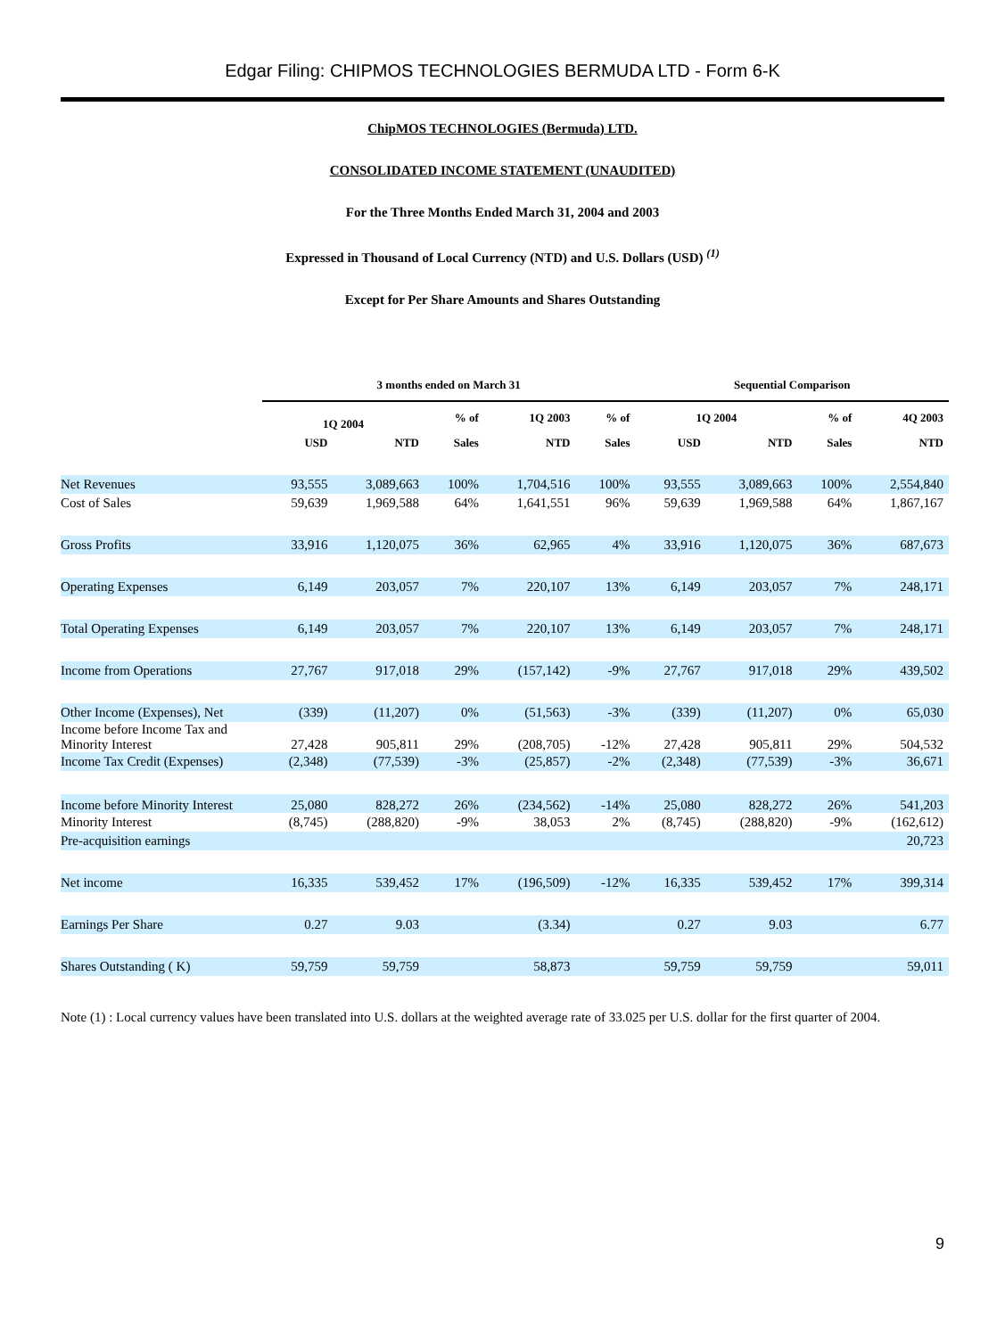Edgar Filing: CHIPMOS TECHNOLOGIES BERMUDA LTD - Form 6-K
ChipMOS TECHNOLOGIES (Bermuda) LTD.
CONSOLIDATED INCOME STATEMENT (UNAUDITED)
For the Three Months Ended March 31, 2004 and 2003
Expressed in Thousand of Local Currency (NTD) and U.S. Dollars (USD) <sup>(1)</sup>
Except for Per Share Amounts and Shares Outstanding
| | 3 months ended on March 31 | | | | | Sequential Comparison | | | |
| --- | --- | --- | --- | --- | --- | --- | --- | --- | --- |
| | 1Q 2004 | | % of | 1Q 2003 | % of | 1Q 2004 | | % of | 4Q 2003 |
| | USD | NTD | Sales | NTD | Sales | USD | NTD | Sales | NTD |
| Net Revenues | 93,555 | 3,089,663 | 100% | 1,704,516 | 100% | 93,555 | 3,089,663 | 100% | 2,554,840 |
| Cost of Sales | 59,639 | 1,969,588 | 64% | 1,641,551 | 96% | 59,639 | 1,969,588 | 64% | 1,867,167 |
| Gross Profits | 33,916 | 1,120,075 | 36% | 62,965 | 4% | 33,916 | 1,120,075 | 36% | 687,673 |
| Operating Expenses | 6,149 | 203,057 | 7% | 220,107 | 13% | 6,149 | 203,057 | 7% | 248,171 |
| Total Operating Expenses | 6,149 | 203,057 | 7% | 220,107 | 13% | 6,149 | 203,057 | 7% | 248,171 |
| Income from Operations | 27,767 | 917,018 | 29% | (157,142) | -9% | 27,767 | 917,018 | 29% | 439,502 |
| Other Income (Expenses), Net | (339) | (11,207) | 0% | (51,563) | -3% | (339) | (11,207) | 0% | 65,030 |
| Income before Income Tax and Minority Interest | 27,428 | 905,811 | 29% | (208,705) | -12% | 27,428 | 905,811 | 29% | 504,532 |
| Income Tax Credit (Expenses) | (2,348) | (77,539) | -3% | (25,857) | -2% | (2,348) | (77,539) | -3% | 36,671 |
| Income before Minority Interest | 25,080 | 828,272 | 26% | (234,562) | -14% | 25,080 | 828,272 | 26% | 541,203 |
| Minority Interest | (8,745) | (288,820) | -9% | 38,053 | 2% | (8,745) | (288,820) | -9% | (162,612) |
| Pre-acquisition earnings | | | | | | | | | 20,723 |
| Net income | 16,335 | 539,452 | 17% | (196,509) | -12% | 16,335 | 539,452 | 17% | 399,314 |
| Earnings Per Share | 0.27 | 9.03 | | (3.34) | | 0.27 | 9.03 | | 6.77 |
| Shares Outstanding ( K) | 59,759 | 59,759 | | 58,873 | | 59,759 | 59,759 | | 59,011 |
Note (1) : Local currency values have been translated into U.S. dollars at the weighted average rate of 33.025 per U.S. dollar for the first quarter of 2004.
9